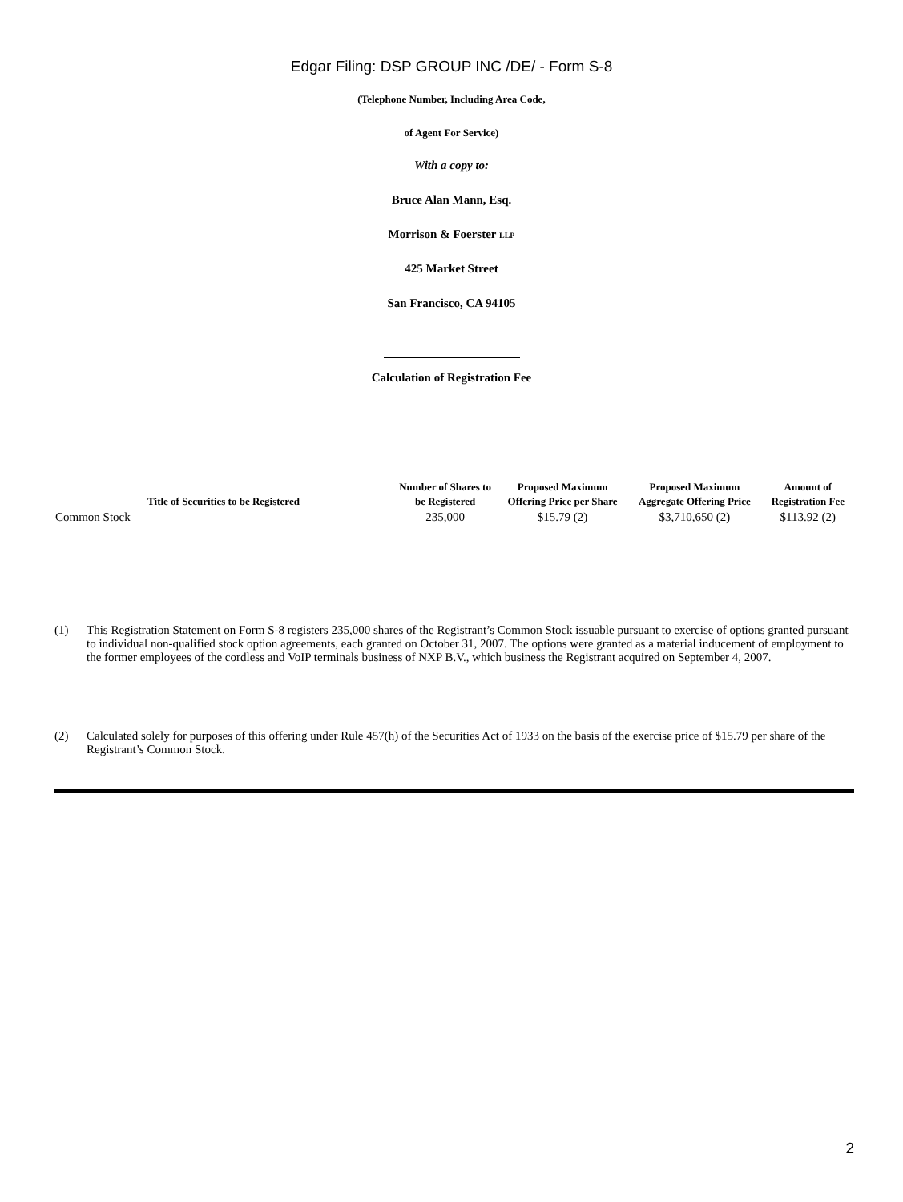Edgar Filing: DSP GROUP INC /DE/ - Form S-8
(Telephone Number, Including Area Code,
of Agent For Service)
With a copy to:
Bruce Alan Mann, Esq.
Morrison & Foerster LLP
425 Market Street
San Francisco, CA 94105
Calculation of Registration Fee
| Title of Securities to be Registered | Number of Shares to be Registered | Proposed Maximum Offering Price per Share | Proposed Maximum Aggregate Offering Price | Amount of Registration Fee |
| --- | --- | --- | --- | --- |
| Common Stock | 235,000 | $15.79 (2) | $3,710,650 (2) | $113.92 (2) |
(1) This Registration Statement on Form S-8 registers 235,000 shares of the Registrant’s Common Stock issuable pursuant to exercise of options granted pursuant to individual non-qualified stock option agreements, each granted on October 31, 2007. The options were granted as a material inducement of employment to the former employees of the cordless and VoIP terminals business of NXP B.V., which business the Registrant acquired on September 4, 2007.
(2) Calculated solely for purposes of this offering under Rule 457(h) of the Securities Act of 1933 on the basis of the exercise price of $15.79 per share of the Registrant’s Common Stock.
2